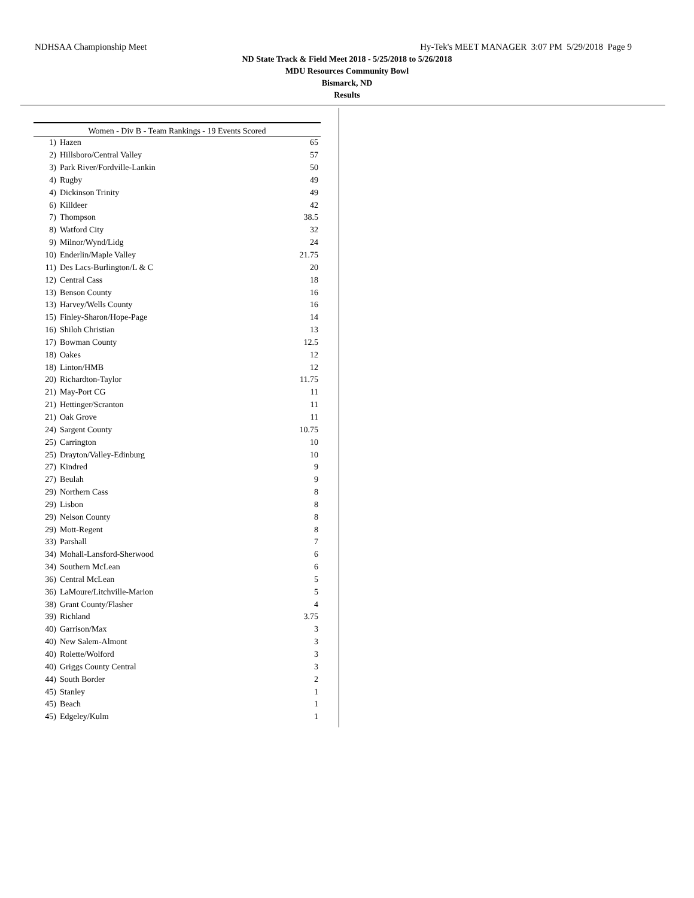NDHSAA Championship Meet Hy-Tek's MEET MANAGER 3:07 PM 5/29/2018 Page 9
ND State Track & Field Meet 2018 - 5/25/2018 to 5/26/2018
MDU Resources Community Bowl
Bismarck, ND
Results
| Women - Div B - Team Rankings - 19 Events Scored | | |
| --- | --- | --- |
| 1) | Hazen | 65 |
| 2) | Hillsboro/Central Valley | 57 |
| 3) | Park River/Fordville-Lankin | 50 |
| 4) | Rugby | 49 |
| 4) | Dickinson Trinity | 49 |
| 6) | Killdeer | 42 |
| 7) | Thompson | 38.5 |
| 8) | Watford City | 32 |
| 9) | Milnor/Wynd/Lidg | 24 |
| 10) | Enderlin/Maple Valley | 21.75 |
| 11) | Des Lacs-Burlington/L & C | 20 |
| 12) | Central Cass | 18 |
| 13) | Benson County | 16 |
| 13) | Harvey/Wells County | 16 |
| 15) | Finley-Sharon/Hope-Page | 14 |
| 16) | Shiloh Christian | 13 |
| 17) | Bowman County | 12.5 |
| 18) | Oakes | 12 |
| 18) | Linton/HMB | 12 |
| 20) | Richardton-Taylor | 11.75 |
| 21) | May-Port CG | 11 |
| 21) | Hettinger/Scranton | 11 |
| 21) | Oak Grove | 11 |
| 24) | Sargent County | 10.75 |
| 25) | Carrington | 10 |
| 25) | Drayton/Valley-Edinburg | 10 |
| 27) | Kindred | 9 |
| 27) | Beulah | 9 |
| 29) | Northern Cass | 8 |
| 29) | Lisbon | 8 |
| 29) | Nelson County | 8 |
| 29) | Mott-Regent | 8 |
| 33) | Parshall | 7 |
| 34) | Mohall-Lansford-Sherwood | 6 |
| 34) | Southern McLean | 6 |
| 36) | Central McLean | 5 |
| 36) | LaMoure/Litchville-Marion | 5 |
| 38) | Grant County/Flasher | 4 |
| 39) | Richland | 3.75 |
| 40) | Garrison/Max | 3 |
| 40) | New Salem-Almont | 3 |
| 40) | Rolette/Wolford | 3 |
| 40) | Griggs County Central | 3 |
| 44) | South Border | 2 |
| 45) | Stanley | 1 |
| 45) | Beach | 1 |
| 45) | Edgeley/Kulm | 1 |